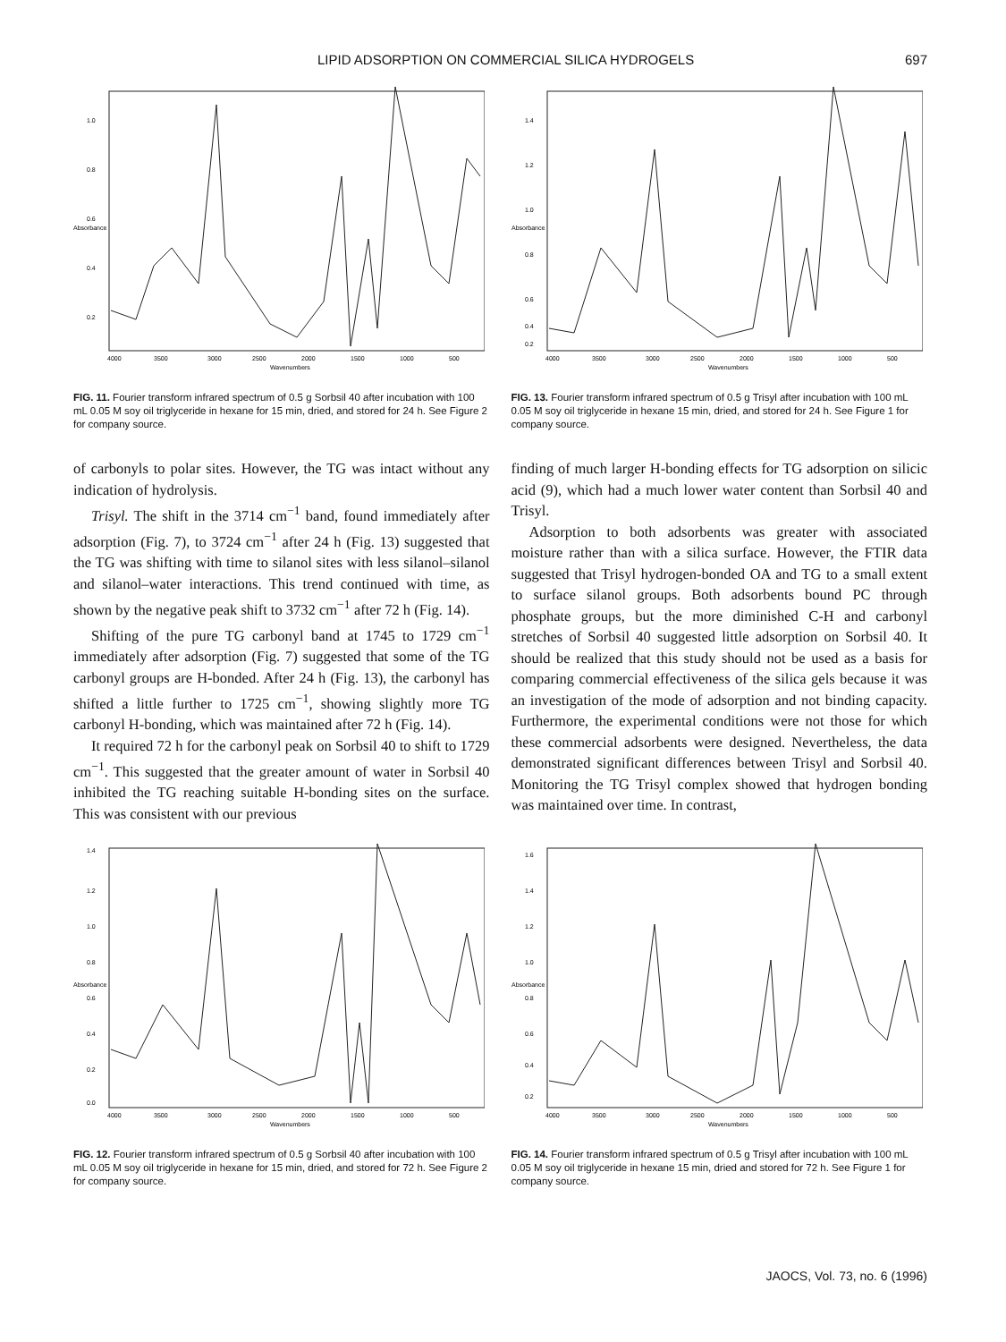LIPID ADSORPTION ON COMMERCIAL SILICA HYDROGELS 697
1.0
0.8
0.6
0.4
0.2
4000
3500
3000
2500
2000
1500
1000
500
Wavenumbers
Absorbance
FIG. 11. Fourier transform infrared spectrum of 0.5 g Sorbsil 40 after incubation with 100 mL 0.05 M soy oil triglyceride in hexane for 15 min, dried, and stored for 24 h. See Figure 2 for company source.
1.4
1.2
1.0
0.8
0.6
0.4
0.2
4000
3500
3000
2500
2000
1500
1000
500
Wavenumbers
Absorbance
FIG. 13. Fourier transform infrared spectrum of 0.5 g Trisyl after incubation with 100 mL 0.05 M soy oil triglyceride in hexane 15 min, dried, and stored for 24 h. See Figure 1 for company source.
of carbonyls to polar sites. However, the TG was intact without any indication of hydrolysis.
Trisyl. The shift in the 3714 cm<sup>−1</sup> band, found immediately after adsorption (Fig. 7), to 3724 cm<sup>−1</sup> after 24 h (Fig. 13) suggested that the TG was shifting with time to silanol sites with less silanol–silanol and silanol–water interactions. This trend continued with time, as shown by the negative peak shift to 3732 cm<sup>−1</sup> after 72 h (Fig. 14).
Shifting of the pure TG carbonyl band at 1745 to 1729 cm<sup>−1</sup> immediately after adsorption (Fig. 7) suggested that some of the TG carbonyl groups are H-bonded. After 24 h (Fig. 13), the carbonyl has shifted a little further to 1725 cm<sup>−1</sup>, showing slightly more TG carbonyl H-bonding, which was maintained after 72 h (Fig. 14).
It required 72 h for the carbonyl peak on Sorbsil 40 to shift to 1729 cm<sup>−1</sup>. This suggested that the greater amount of water in Sorbsil 40 inhibited the TG reaching suitable H-bonding sites on the surface. This was consistent with our previous
finding of much larger H-bonding effects for TG adsorption on silicic acid (9), which had a much lower water content than Sorbsil 40 and Trisyl.
Adsorption to both adsorbents was greater with associated moisture rather than with a silica surface. However, the FTIR data suggested that Trisyl hydrogen-bonded OA and TG to a small extent to surface silanol groups. Both adsorbents bound PC through phosphate groups, but the more diminished C-H and carbonyl stretches of Sorbsil 40 suggested little adsorption on Sorbsil 40. It should be realized that this study should not be used as a basis for comparing commercial effectiveness of the silica gels because it was an investigation of the mode of adsorption and not binding capacity. Furthermore, the experimental conditions were not those for which these commercial adsorbents were designed. Nevertheless, the data demonstrated significant differences between Trisyl and Sorbsil 40. Monitoring the TG Trisyl complex showed that hydrogen bonding was maintained over time. In contrast,
1.4
1.2
1.0
0.8
0.6
0.4
0.2
0.0
4000
3500
3000
2500
2000
1500
1000
500
Wavenumbers
Absorbance
FIG. 12. Fourier transform infrared spectrum of 0.5 g Sorbsil 40 after incubation with 100 mL 0.05 M soy oil triglyceride in hexane for 15 min, dried, and stored for 72 h. See Figure 2 for company source.
1.6
1.4
1.2
1.0
0.8
0.6
0.4
0.2
4000
3500
3000
2500
2000
1500
1000
500
Wavenumbers
Absorbance
FIG. 14. Fourier transform infrared spectrum of 0.5 g Trisyl after incubation with 100 mL 0.05 M soy oil triglyceride in hexane 15 min, dried and stored for 72 h. See Figure 1 for company source.
JAOCS, Vol. 73, no. 6 (1996)